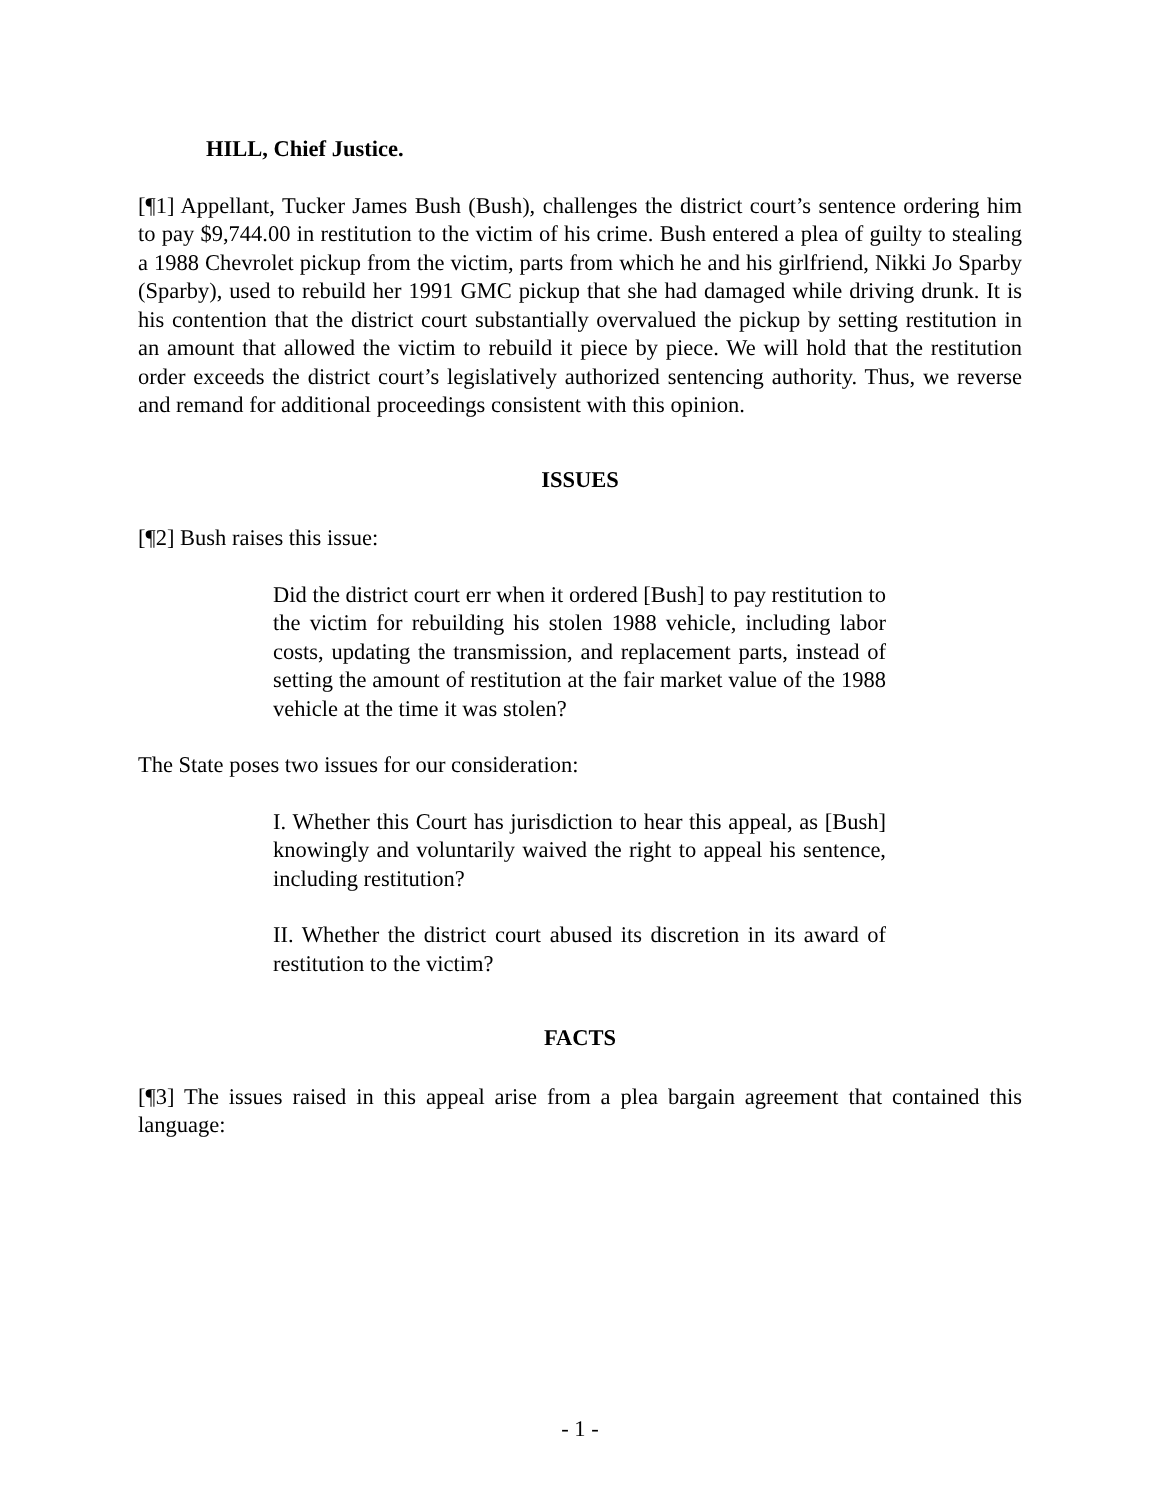HILL, Chief Justice.
[¶1] Appellant, Tucker James Bush (Bush), challenges the district court’s sentence ordering him to pay $9,744.00 in restitution to the victim of his crime. Bush entered a plea of guilty to stealing a 1988 Chevrolet pickup from the victim, parts from which he and his girlfriend, Nikki Jo Sparby (Sparby), used to rebuild her 1991 GMC pickup that she had damaged while driving drunk. It is his contention that the district court substantially overvalued the pickup by setting restitution in an amount that allowed the victim to rebuild it piece by piece. We will hold that the restitution order exceeds the district court’s legislatively authorized sentencing authority. Thus, we reverse and remand for additional proceedings consistent with this opinion.
ISSUES
[¶2] Bush raises this issue:
Did the district court err when it ordered [Bush] to pay restitution to the victim for rebuilding his stolen 1988 vehicle, including labor costs, updating the transmission, and replacement parts, instead of setting the amount of restitution at the fair market value of the 1988 vehicle at the time it was stolen?
The State poses two issues for our consideration:
I. Whether this Court has jurisdiction to hear this appeal, as [Bush] knowingly and voluntarily waived the right to appeal his sentence, including restitution?
II. Whether the district court abused its discretion in its award of restitution to the victim?
FACTS
[¶3] The issues raised in this appeal arise from a plea bargain agreement that contained this language:
- 1 -